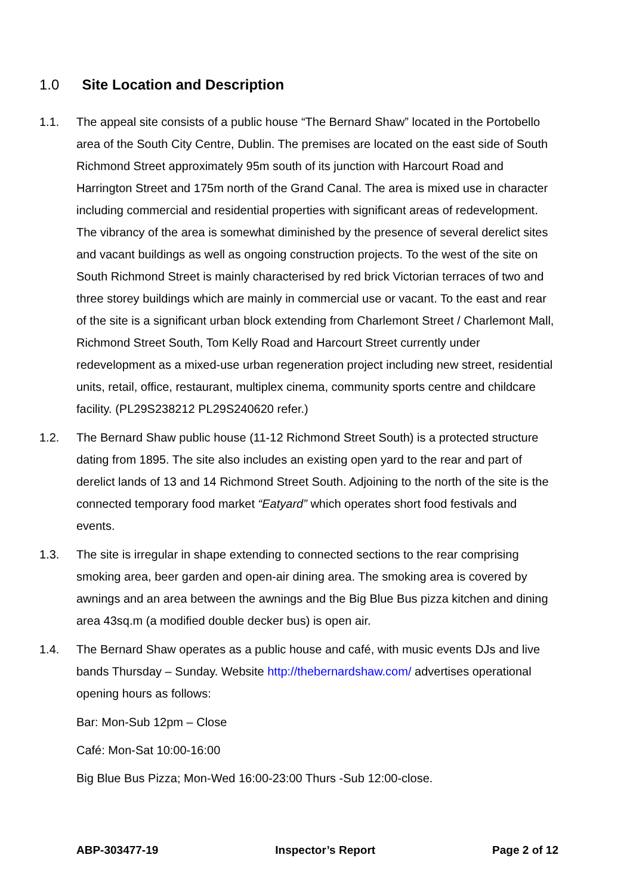1.0 Site Location and Description
1.1. The appeal site consists of a public house “The Bernard Shaw” located in the Portobello area of the South City Centre, Dublin. The premises are located on the east side of South Richmond Street approximately 95m south of its junction with Harcourt Road and Harrington Street and 175m north of the Grand Canal. The area is mixed use in character including commercial and residential properties with significant areas of redevelopment. The vibrancy of the area is somewhat diminished by the presence of several derelict sites and vacant buildings as well as ongoing construction projects. To the west of the site on South Richmond Street is mainly characterised by red brick Victorian terraces of two and three storey buildings which are mainly in commercial use or vacant. To the east and rear of the site is a significant urban block extending from Charlemont Street / Charlemont Mall, Richmond Street South, Tom Kelly Road and Harcourt Street currently under redevelopment as a mixed-use urban regeneration project including new street, residential units, retail, office, restaurant, multiplex cinema, community sports centre and childcare facility. (PL29S238212 PL29S240620 refer.)
1.2. The Bernard Shaw public house (11-12 Richmond Street South) is a protected structure dating from 1895. The site also includes an existing open yard to the rear and part of derelict lands of 13 and 14 Richmond Street South. Adjoining to the north of the site is the connected temporary food market “Eatyard” which operates short food festivals and events.
1.3. The site is irregular in shape extending to connected sections to the rear comprising smoking area, beer garden and open-air dining area. The smoking area is covered by awnings and an area between the awnings and the Big Blue Bus pizza kitchen and dining area 43sq.m (a modified double decker bus) is open air.
1.4. The Bernard Shaw operates as a public house and café, with music events DJs and live bands Thursday – Sunday. Website http://thebernardshaw.com/ advertises operational opening hours as follows:
Bar: Mon-Sub 12pm – Close
Café: Mon-Sat 10:00-16:00
Big Blue Bus Pizza; Mon-Wed 16:00-23:00 Thurs -Sub 12:00-close.
ABP-303477-19 Inspector’s Report Page 2 of 12